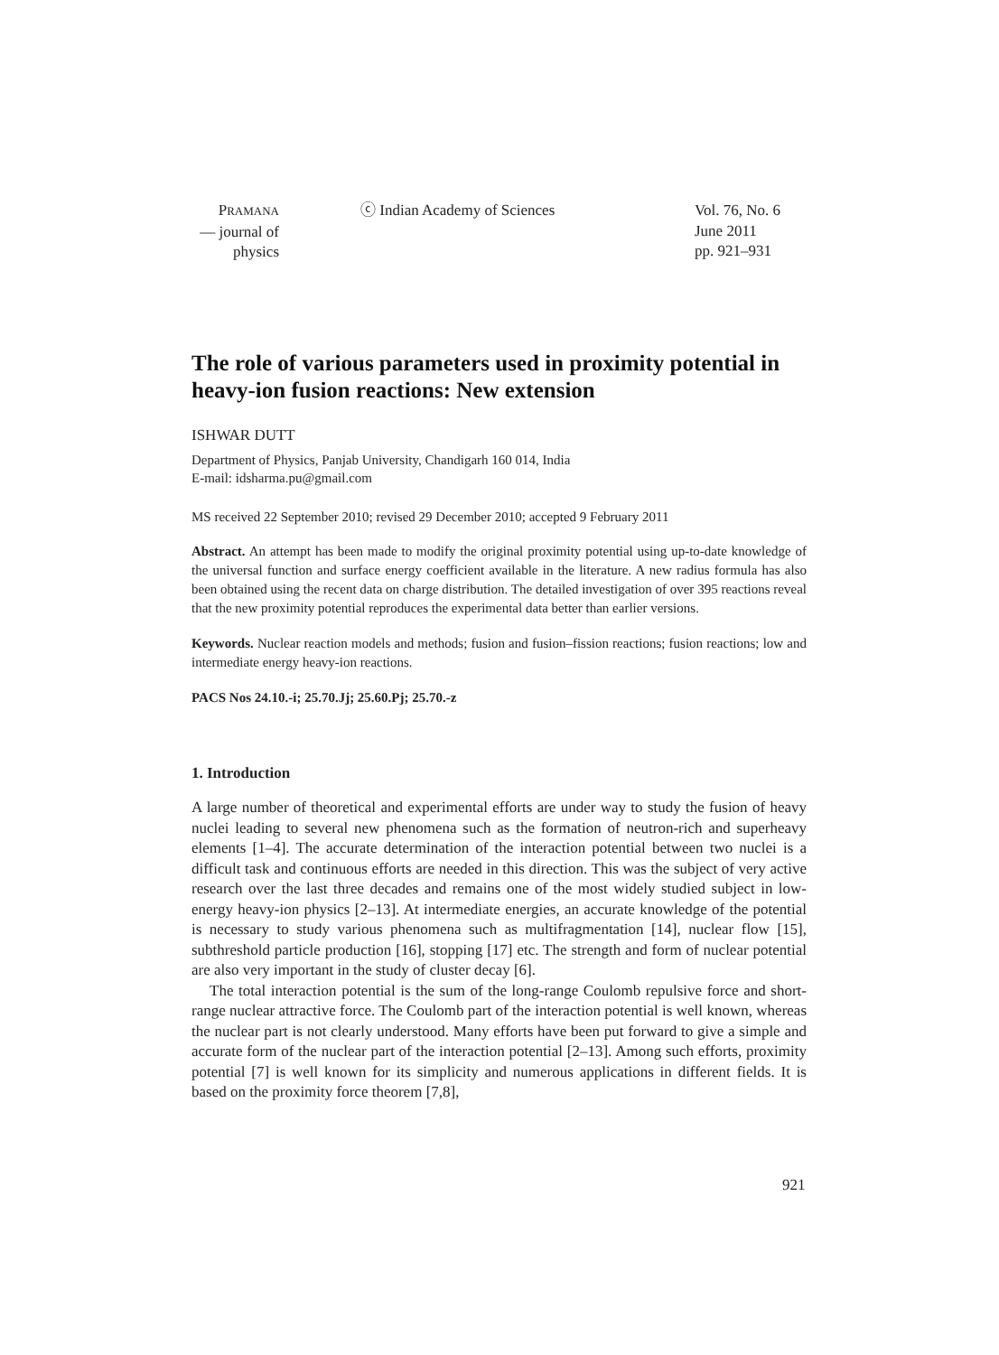PRAMANA
— journal of
physics
ⓒ Indian Academy of Sciences
Vol. 76, No. 6
June 2011
pp. 921–931
The role of various parameters used in proximity potential in heavy-ion fusion reactions: New extension
ISHWAR DUTT
Department of Physics, Panjab University, Chandigarh 160 014, India
E-mail: idsharma.pu@gmail.com
MS received 22 September 2010; revised 29 December 2010; accepted 9 February 2011
Abstract. An attempt has been made to modify the original proximity potential using up-to-date knowledge of the universal function and surface energy coefficient available in the literature. A new radius formula has also been obtained using the recent data on charge distribution. The detailed investigation of over 395 reactions reveal that the new proximity potential reproduces the experimental data better than earlier versions.
Keywords. Nuclear reaction models and methods; fusion and fusion–fission reactions; fusion reactions; low and intermediate energy heavy-ion reactions.
PACS Nos 24.10.-i; 25.70.Jj; 25.60.Pj; 25.70.-z
1. Introduction
A large number of theoretical and experimental efforts are under way to study the fusion of heavy nuclei leading to several new phenomena such as the formation of neutron-rich and superheavy elements [1–4]. The accurate determination of the interaction potential between two nuclei is a difficult task and continuous efforts are needed in this direction. This was the subject of very active research over the last three decades and remains one of the most widely studied subject in low-energy heavy-ion physics [2–13]. At intermediate energies, an accurate knowledge of the potential is necessary to study various phenomena such as multifragmentation [14], nuclear flow [15], subthreshold particle production [16], stopping [17] etc. The strength and form of nuclear potential are also very important in the study of cluster decay [6].
The total interaction potential is the sum of the long-range Coulomb repulsive force and short-range nuclear attractive force. The Coulomb part of the interaction potential is well known, whereas the nuclear part is not clearly understood. Many efforts have been put forward to give a simple and accurate form of the nuclear part of the interaction potential [2–13]. Among such efforts, proximity potential [7] is well known for its simplicity and numerous applications in different fields. It is based on the proximity force theorem [7,8],
921